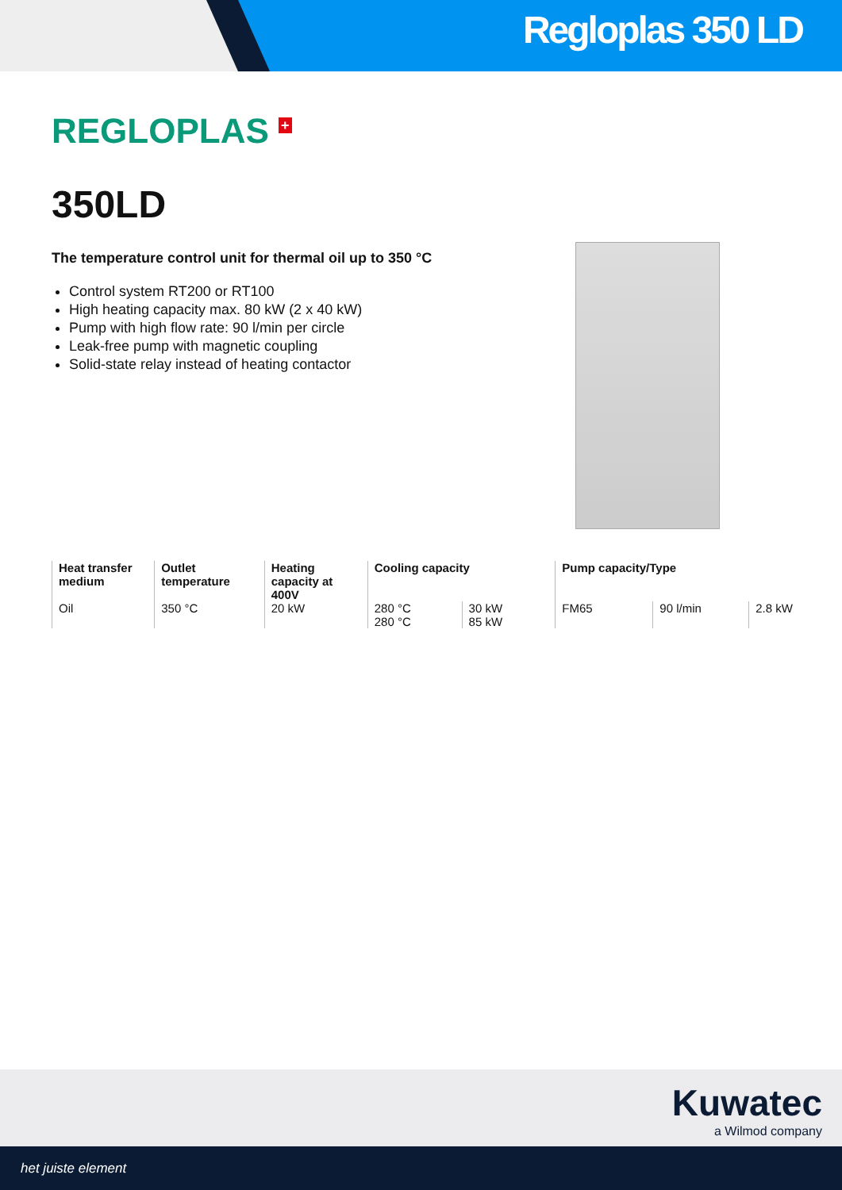Regloplas 350 LD
REGLOPLAS <sup>+</sup>
350LD
The temperature control unit for thermal oil up to 350 °C
Control system RT200 or RT100
High heating capacity max. 80 kW (2 x 40 kW)
Pump with high flow rate: 90 l/min per circle
Leak-free pump with magnetic coupling
Solid-state relay instead of heating contactor
| Heat transfer medium | Outlet temperature | Heating capacity at 400V | Cooling capacity | | Pump capacity/Type | | |
| --- | --- | --- | --- | --- | --- | --- | --- |
| Oil | 350 °C | 20 kW | 280 °C | 30 kW | FM65 | 90 l/min | 2.8 kW |
| | | | 280 °C | 85 kW | | | |
Kuwatec
a Wilmod company
het juiste element